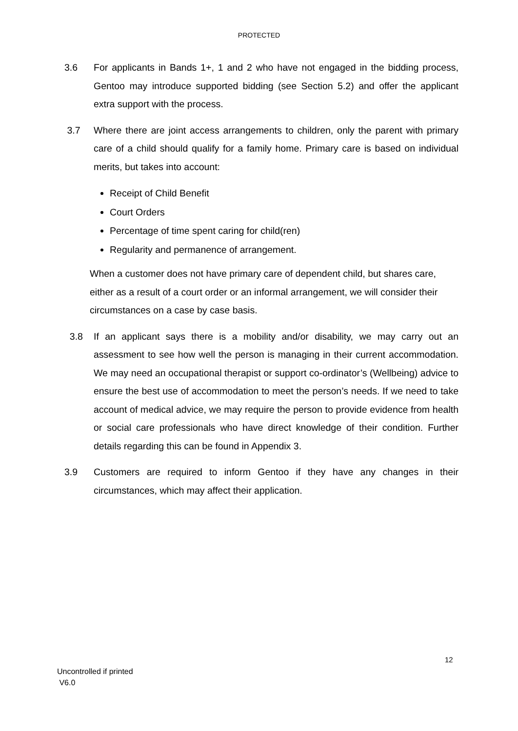PROTECTED
3.6 For applicants in Bands 1+, 1 and 2 who have not engaged in the bidding process, Gentoo may introduce supported bidding (see Section 5.2) and offer the applicant extra support with the process.
3.7 Where there are joint access arrangements to children, only the parent with primary care of a child should qualify for a family home. Primary care is based on individual merits, but takes into account:
Receipt of Child Benefit
Court Orders
Percentage of time spent caring for child(ren)
Regularity and permanence of arrangement.
When a customer does not have primary care of dependent child, but shares care, either as a result of a court order or an informal arrangement, we will consider their circumstances on a case by case basis.
3.8 If an applicant says there is a mobility and/or disability, we may carry out an assessment to see how well the person is managing in their current accommodation. We may need an occupational therapist or support co-ordinator’s (Wellbeing) advice to ensure the best use of accommodation to meet the person’s needs. If we need to take account of medical advice, we may require the person to provide evidence from health or social care professionals who have direct knowledge of their condition. Further details regarding this can be found in Appendix 3.
3.9 Customers are required to inform Gentoo if they have any changes in their circumstances, which may affect their application.
12
Uncontrolled if printed
V6.0